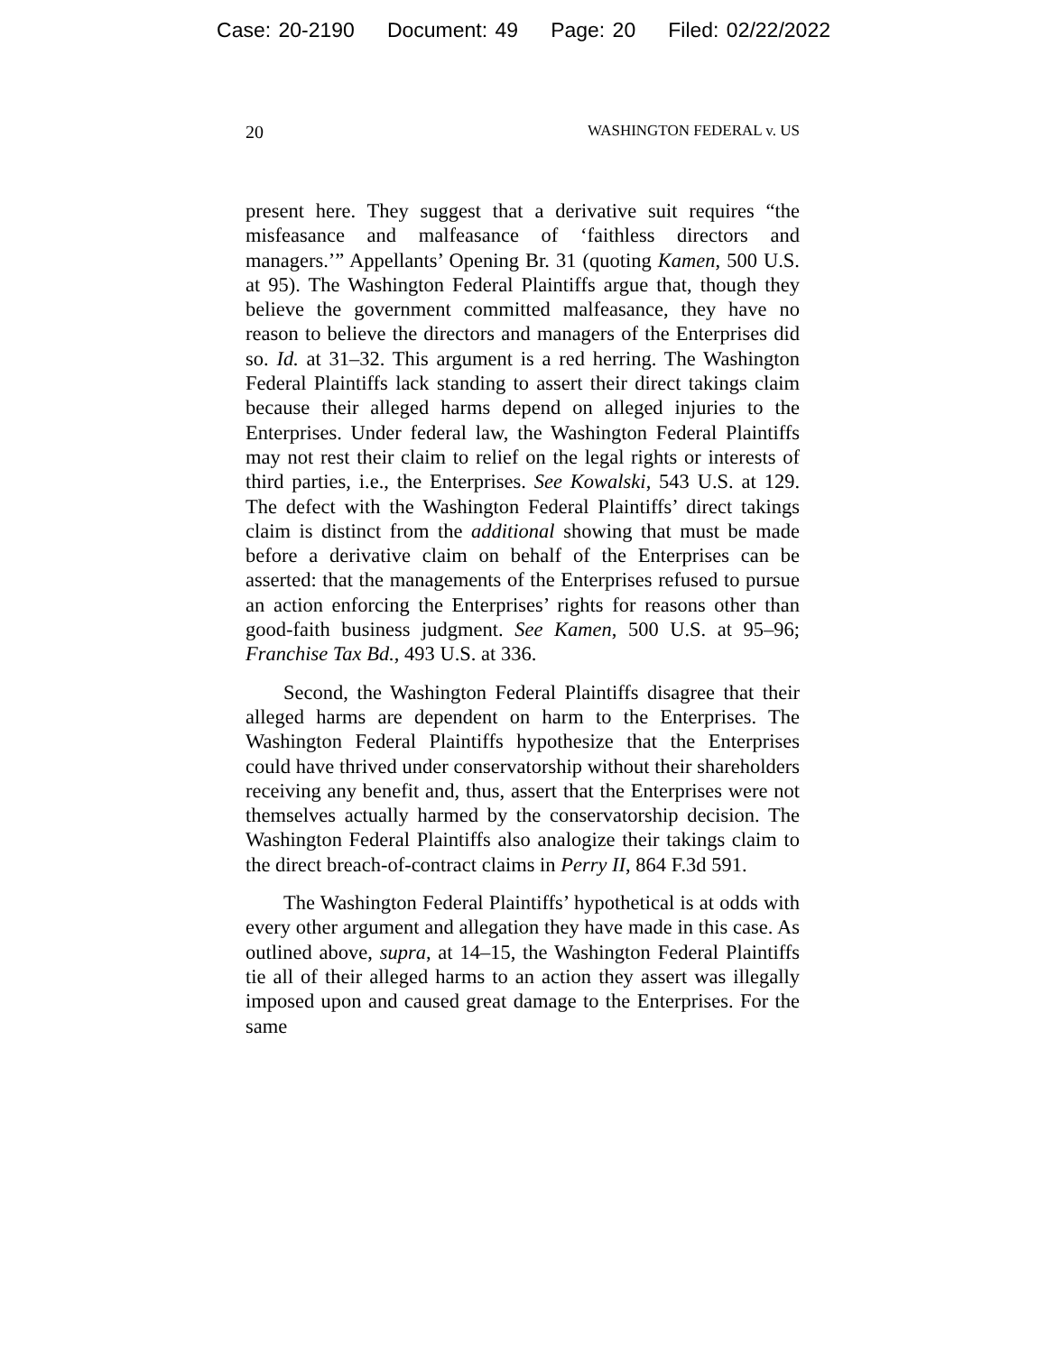Case: 20-2190 Document: 49 Page: 20 Filed: 02/22/2022
20 WASHINGTON FEDERAL v. US
present here. They suggest that a derivative suit requires “the misfeasance and malfeasance of ‘faithless directors and managers.’” Appellants’ Opening Br. 31 (quoting Kamen, 500 U.S. at 95). The Washington Federal Plaintiffs argue that, though they believe the government committed malfeasance, they have no reason to believe the directors and managers of the Enterprises did so. Id. at 31–32. This argument is a red herring. The Washington Federal Plaintiffs lack standing to assert their direct takings claim because their alleged harms depend on alleged injuries to the Enterprises. Under federal law, the Washington Federal Plaintiffs may not rest their claim to relief on the legal rights or interests of third parties, i.e., the Enterprises. See Kowalski, 543 U.S. at 129. The defect with the Washington Federal Plaintiffs’ direct takings claim is distinct from the additional showing that must be made before a derivative claim on behalf of the Enterprises can be asserted: that the managements of the Enterprises refused to pursue an action enforcing the Enterprises’ rights for reasons other than good-faith business judgment. See Kamen, 500 U.S. at 95–96; Franchise Tax Bd., 493 U.S. at 336.
Second, the Washington Federal Plaintiffs disagree that their alleged harms are dependent on harm to the Enterprises. The Washington Federal Plaintiffs hypothesize that the Enterprises could have thrived under conservatorship without their shareholders receiving any benefit and, thus, assert that the Enterprises were not themselves actually harmed by the conservatorship decision. The Washington Federal Plaintiffs also analogize their takings claim to the direct breach-of-contract claims in Perry II, 864 F.3d 591.
The Washington Federal Plaintiffs’ hypothetical is at odds with every other argument and allegation they have made in this case. As outlined above, supra, at 14–15, the Washington Federal Plaintiffs tie all of their alleged harms to an action they assert was illegally imposed upon and caused great damage to the Enterprises. For the same